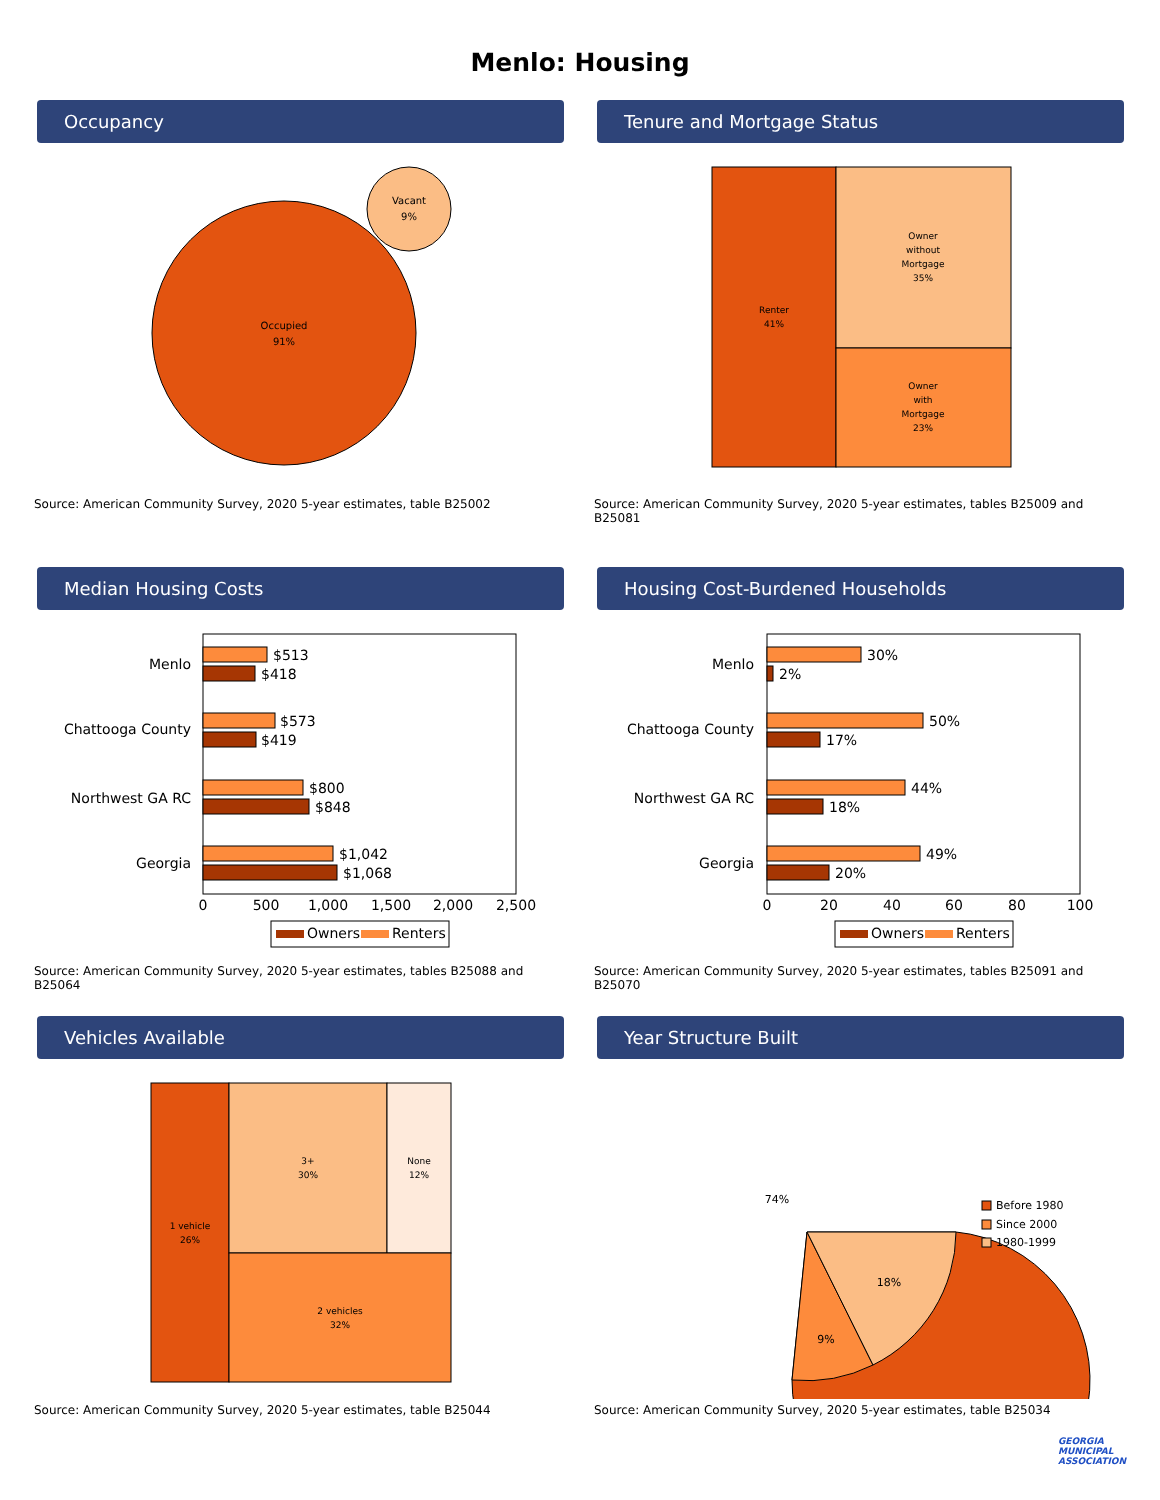Menlo: Housing
Occupancy
Occupied
91%
Vacant
9%
Source: American Community Survey, 2020 5-year estimates, table B25002
Tenure and Mortgage Status
Renter
41%
Owner
without
Mortgage
35%
Owner
with
Mortgage
23%
Source: American Community Survey, 2020 5-year estimates, tables B25009 and B25081
Median Housing Costs
Menlo
$513
$418
Chattooga County
$573
$419
Northwest GA RC
$800
$848
Georgia
$1,042
$1,068
0
500
1,000
1,500
2,000
2,500
Owners
Renters
Source: American Community Survey, 2020 5-year estimates, tables B25088 and B25064
Housing Cost-Burdened Households
Menlo
30%
2%
Chattooga County
50%
17%
Northwest GA RC
44%
18%
Georgia
49%
20%
0
20
40
60
80
100
Owners
Renters
Source: American Community Survey, 2020 5-year estimates, tables B25091 and B25070
Vehicles Available
1 vehicle
26%
3+
30%
None
12%
2 vehicles
32%
Source: American Community Survey, 2020 5-year estimates, table B25044
Year Structure Built
74%
9%
18%
Before 1980
Since 2000
1980-1999
Source: American Community Survey, 2020 5-year estimates, table B25034
GEORGIA
MUNICIPAL
ASSOCIATION